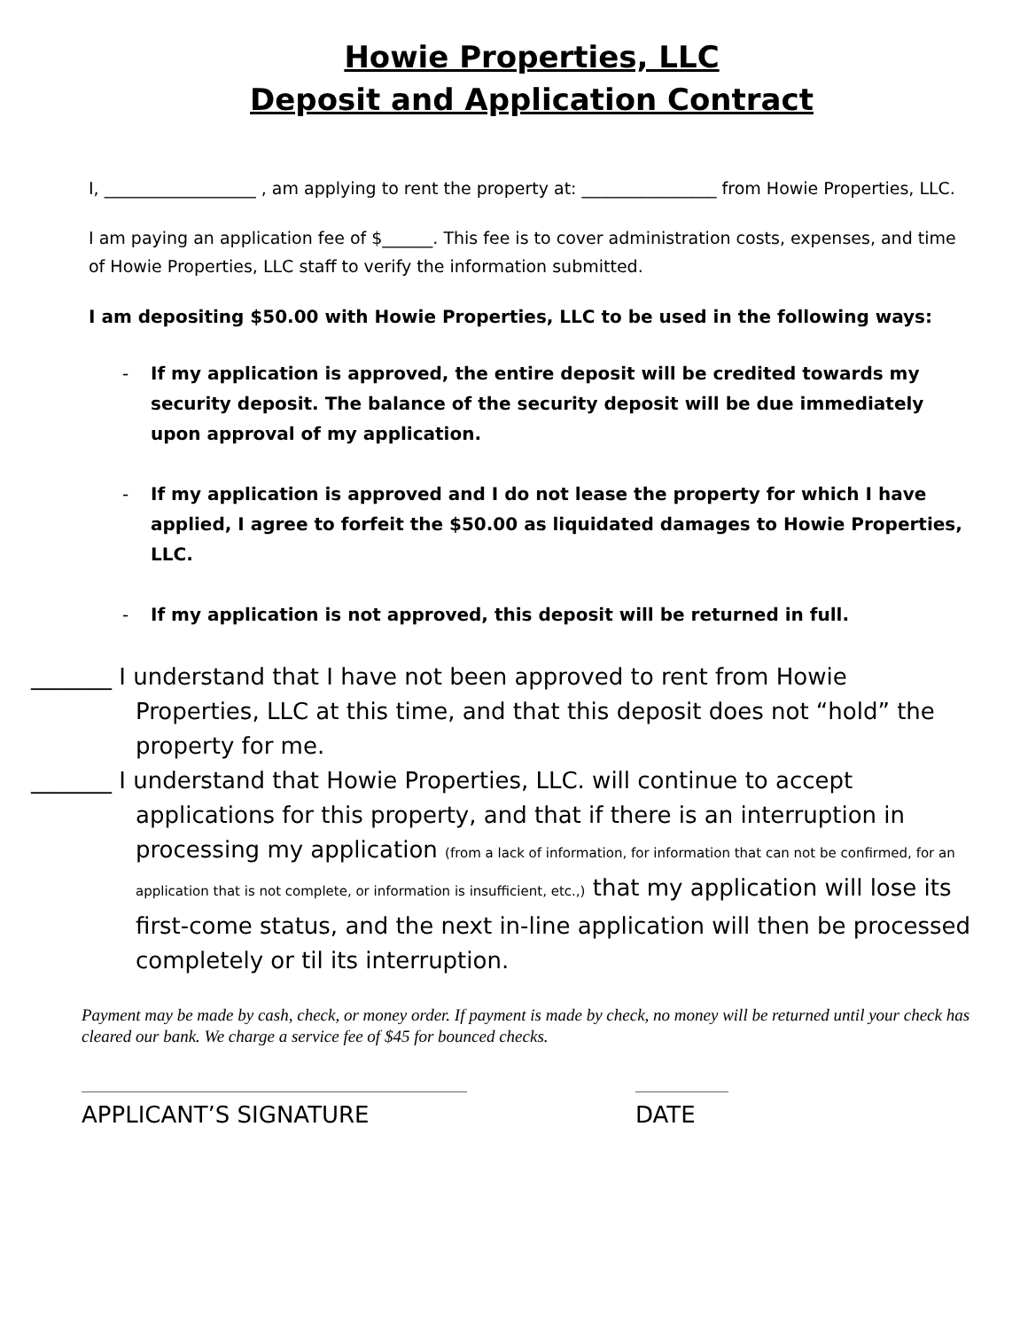Howie Properties, LLC
Deposit and Application Contract
I, __________________ , am applying to rent the property at: ________________ from Howie Properties, LLC.
I am paying an application fee of $______. This fee is to cover administration costs, expenses, and time of Howie Properties, LLC staff to verify the information submitted.
I am depositing $50.00 with Howie Properties, LLC to be used in the following ways:
- If my application is approved, the entire deposit will be credited towards my security deposit. The balance of the security deposit will be due immediately upon approval of my application.
- If my application is approved and I do not lease the property for which I have applied, I agree to forfeit the $50.00 as liquidated damages to Howie Properties, LLC.
- If my application is not approved, this deposit will be returned in full.
_______ I understand that I have not been approved to rent from Howie Properties, LLC at this time, and that this deposit does not “hold” the property for me.
_______ I understand that Howie Properties, LLC. will continue to accept applications for this property, and that if there is an interruption in processing my application (from a lack of information, for information that can not be confirmed, for an application that is not complete, or information is insufficient, etc.,) that my application will lose its first-come status, and the next in-line application will then be processed completely or til its interruption.
Payment may be made by cash, check, or money order. If payment is made by check, no money will be returned until your check has cleared our bank. We charge a service fee of $45 for bounced checks.
APPLICANT’S SIGNATURE DATE